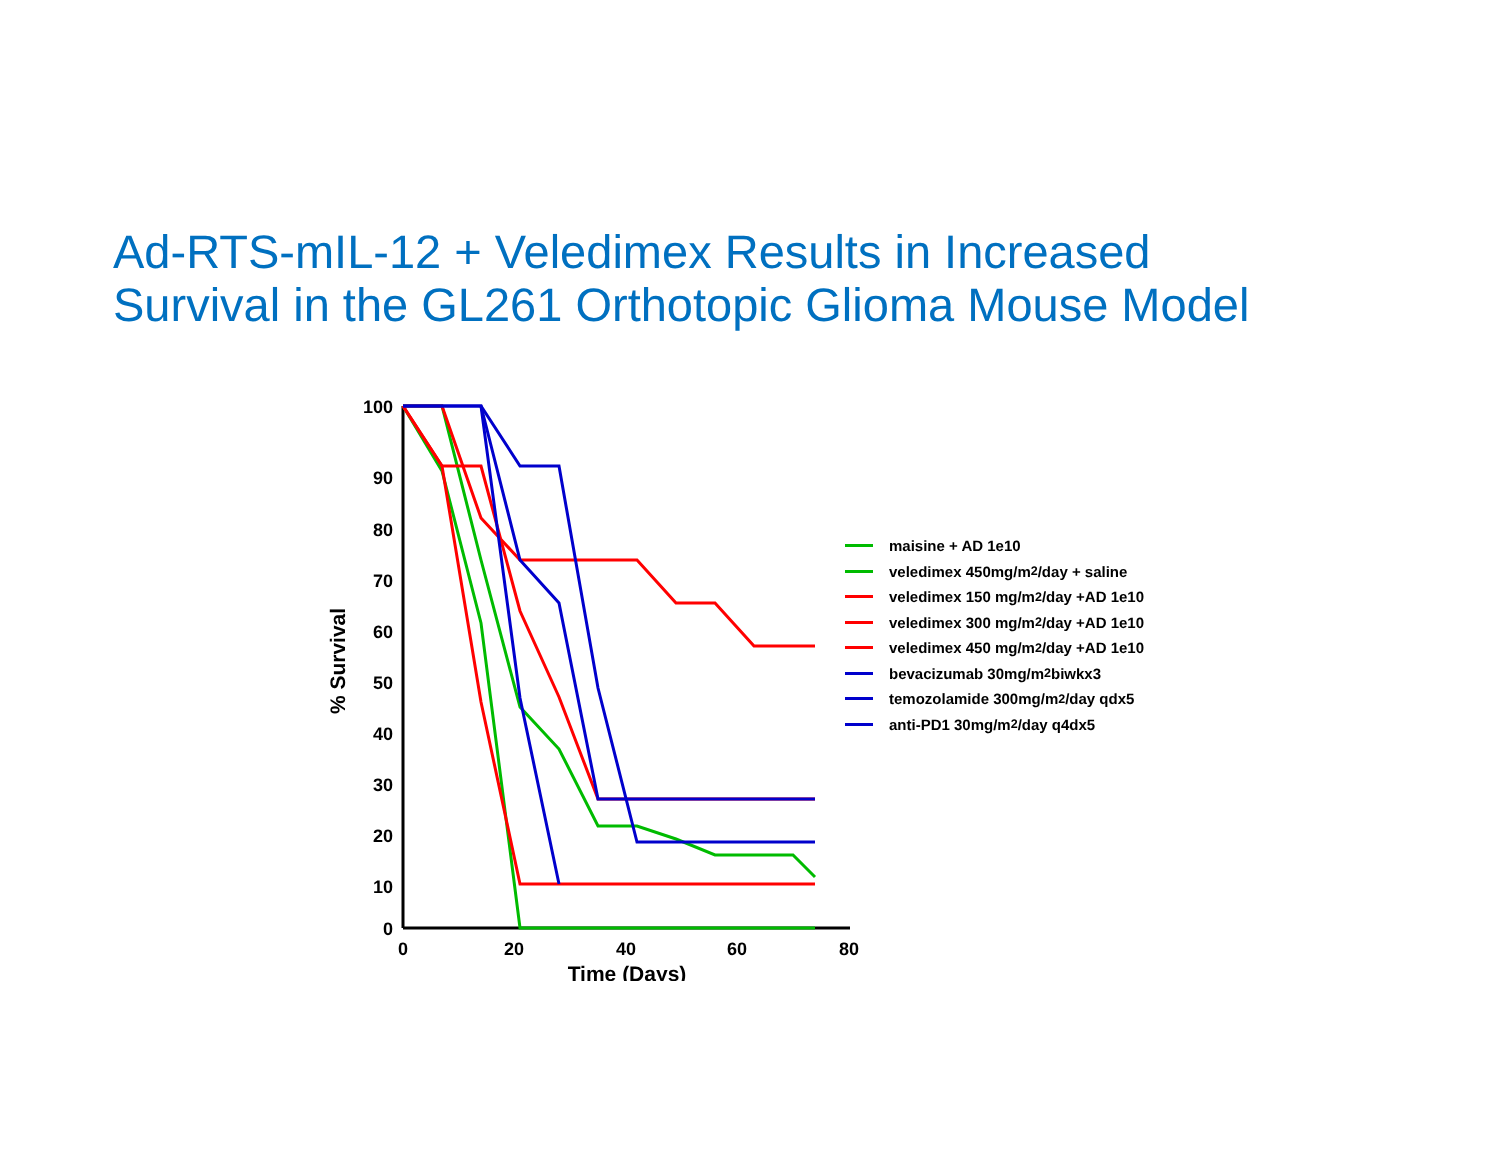Ad-RTS-mIL-12 + Veledimex Results in Increased
Survival in the GL261 Orthotopic Glioma Mouse Model
100
90
80
70
60
50
40
30
20
10
0
0
20
40
60
80
Time (Days)
% Survival
maisine + AD 1e10
veledimex 450mg/m<sup>2</sup>/day + saline
veledimex 150 mg/m<sup>2</sup>/day +AD 1e10
veledimex 300 mg/m<sup>2</sup>/day +AD 1e10
veledimex 450 mg/m<sup>2</sup>/day +AD 1e10
bevacizumab 30mg/m<sup>2</sup> biwkx3
temozolamide 300mg/m<sup>2</sup>/day qdx5
anti-PD1 30mg/m<sup>2</sup>/day q4dx5